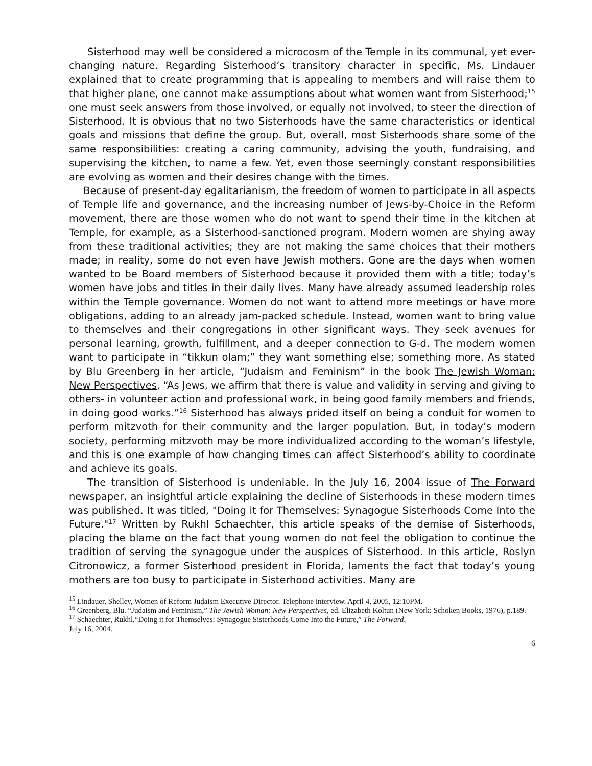Sisterhood may well be considered a microcosm of the Temple in its communal, yet ever-changing nature. Regarding Sisterhood’s transitory character in specific, Ms. Lindauer explained that to create programming that is appealing to members and will raise them to that higher plane, one cannot make assumptions about what women want from Sisterhood;<sup>15</sup> one must seek answers from those involved, or equally not involved, to steer the direction of Sisterhood. It is obvious that no two Sisterhoods have the same characteristics or identical goals and missions that define the group. But, overall, most Sisterhoods share some of the same responsibilities: creating a caring community, advising the youth, fundraising, and supervising the kitchen, to name a few. Yet, even those seemingly constant responsibilities are evolving as women and their desires change with the times.
Because of present-day egalitarianism, the freedom of women to participate in all aspects of Temple life and governance, and the increasing number of Jews-by-Choice in the Reform movement, there are those women who do not want to spend their time in the kitchen at Temple, for example, as a Sisterhood-sanctioned program. Modern women are shying away from these traditional activities; they are not making the same choices that their mothers made; in reality, some do not even have Jewish mothers. Gone are the days when women wanted to be Board members of Sisterhood because it provided them with a title; today’s women have jobs and titles in their daily lives. Many have already assumed leadership roles within the Temple governance. Women do not want to attend more meetings or have more obligations, adding to an already jam-packed schedule. Instead, women want to bring value to themselves and their congregations in other significant ways. They seek avenues for personal learning, growth, fulfillment, and a deeper connection to G-d. The modern women want to participate in “tikkun olam;” they want something else; something more. As stated by Blu Greenberg in her article, “Judaism and Feminism” in the book The Jewish Woman: New Perspectives, “As Jews, we affirm that there is value and validity in serving and giving to others- in volunteer action and professional work, in being good family members and friends, in doing good works.”<sup>16</sup> Sisterhood has always prided itself on being a conduit for women to perform mitzvoth for their community and the larger population. But, in today’s modern society, performing mitzvoth may be more individualized according to the woman’s lifestyle, and this is one example of how changing times can affect Sisterhood’s ability to coordinate and achieve its goals.
The transition of Sisterhood is undeniable. In the July 16, 2004 issue of The Forward newspaper, an insightful article explaining the decline of Sisterhoods in these modern times was published. It was titled, "Doing it for Themselves: Synagogue Sisterhoods Come Into the Future."<sup>17</sup> Written by Rukhl Schaechter, this article speaks of the demise of Sisterhoods, placing the blame on the fact that young women do not feel the obligation to continue the tradition of serving the synagogue under the auspices of Sisterhood. In this article, Roslyn Citronowicz, a former Sisterhood president in Florida, laments the fact that today’s young mothers are too busy to participate in Sisterhood activities. Many are
<sup>15</sup> Lindauer, Shelley, Women of Reform Judaism Executive Director. Telephone interview. April 4, 2005, 12:10PM.
<sup>16</sup> Greenberg, Blu. “Judaism and Feminism,” The Jewish Woman: New Perspectives, ed. Elizabeth Koltun (New York: Schoken Books, 1976), p.189.
<sup>17</sup> Schaechter, Rukhl.“Doing it for Themselves: Synagogue Sisterhoods Come Into the Future,” The Forward,
July 16, 2004.
6